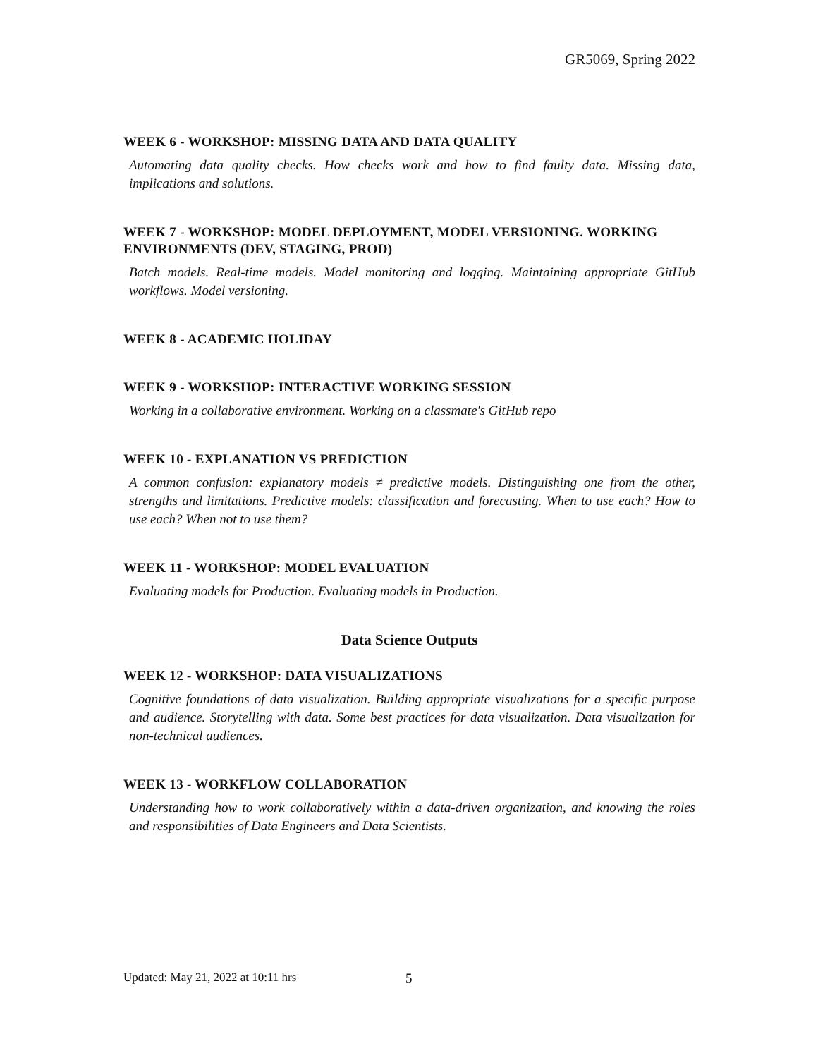GR5069, Spring 2022
WEEK 6 - WORKSHOP: MISSING DATA AND DATA QUALITY
Automating data quality checks. How checks work and how to find faulty data. Missing data, implications and solutions.
WEEK 7 - WORKSHOP: MODEL DEPLOYMENT, MODEL VERSIONING. WORKING ENVIRONMENTS (DEV, STAGING, PROD)
Batch models. Real-time models. Model monitoring and logging. Maintaining appropriate GitHub workflows. Model versioning.
WEEK 8 - ACADEMIC HOLIDAY
WEEK 9 - WORKSHOP: INTERACTIVE WORKING SESSION
Working in a collaborative environment. Working on a classmate's GitHub repo
WEEK 10 - EXPLANATION VS PREDICTION
A common confusion: explanatory models ≠ predictive models. Distinguishing one from the other, strengths and limitations. Predictive models: classification and forecasting. When to use each? How to use each? When not to use them?
WEEK 11 - WORKSHOP: MODEL EVALUATION
Evaluating models for Production. Evaluating models in Production.
Data Science Outputs
WEEK 12 - WORKSHOP: DATA VISUALIZATIONS
Cognitive foundations of data visualization. Building appropriate visualizations for a specific purpose and audience. Storytelling with data. Some best practices for data visualization. Data visualization for non-technical audiences.
WEEK 13 - WORKFLOW COLLABORATION
Understanding how to work collaboratively within a data-driven organization, and knowing the roles and responsibilities of Data Engineers and Data Scientists.
Updated: May 21, 2022 at 10:11 hrs 5